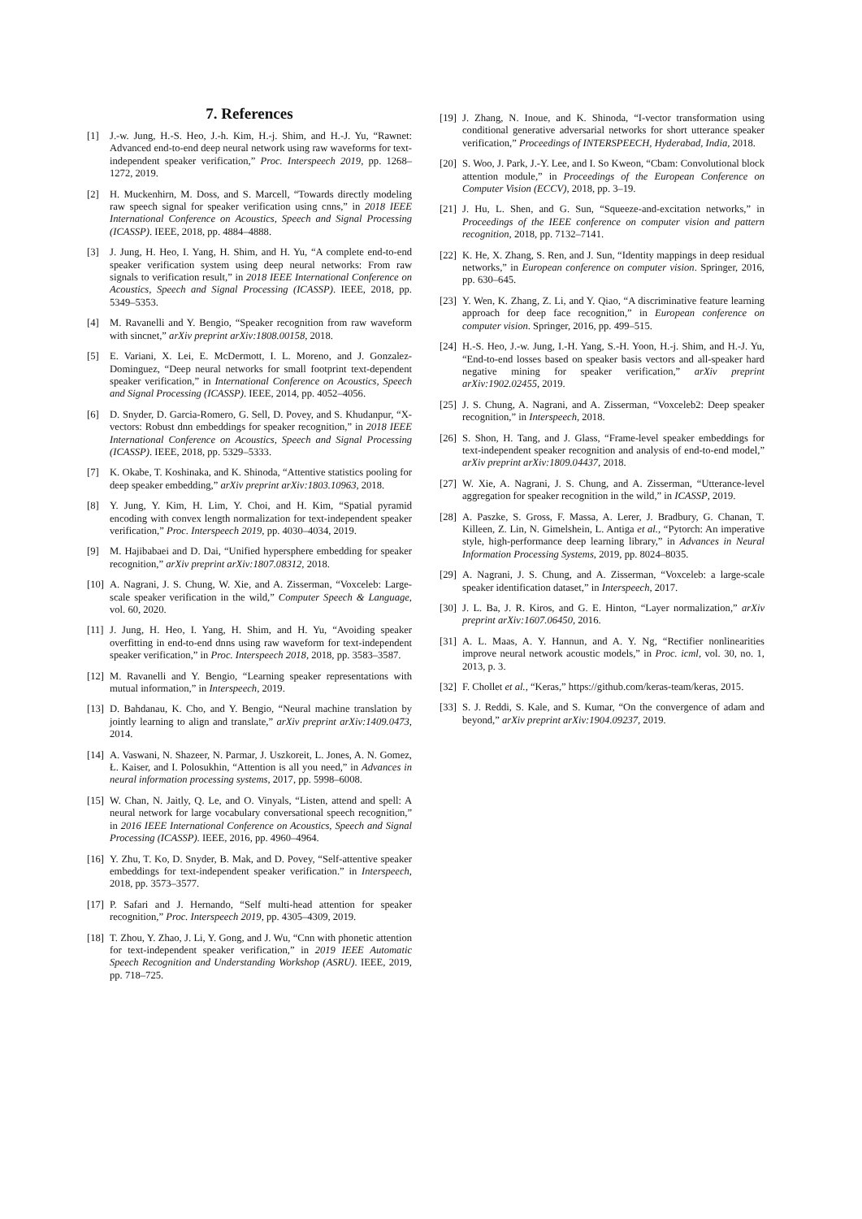7. References
[1] J.-w. Jung, H.-S. Heo, J.-h. Kim, H.-j. Shim, and H.-J. Yu, “Rawnet: Advanced end-to-end deep neural network using raw waveforms for text-independent speaker verification,” Proc. Interspeech 2019, pp. 1268–1272, 2019.
[2] H. Muckenhirn, M. Doss, and S. Marcell, “Towards directly modeling raw speech signal for speaker verification using cnns,” in 2018 IEEE International Conference on Acoustics, Speech and Signal Processing (ICASSP). IEEE, 2018, pp. 4884–4888.
[3] J. Jung, H. Heo, I. Yang, H. Shim, and H. Yu, “A complete end-to-end speaker verification system using deep neural networks: From raw signals to verification result,” in 2018 IEEE International Conference on Acoustics, Speech and Signal Processing (ICASSP). IEEE, 2018, pp. 5349–5353.
[4] M. Ravanelli and Y. Bengio, “Speaker recognition from raw waveform with sincnet,” arXiv preprint arXiv:1808.00158, 2018.
[5] E. Variani, X. Lei, E. McDermott, I. L. Moreno, and J. Gonzalez-Dominguez, “Deep neural networks for small footprint text-dependent speaker verification,” in International Conference on Acoustics, Speech and Signal Processing (ICASSP). IEEE, 2014, pp. 4052–4056.
[6] D. Snyder, D. Garcia-Romero, G. Sell, D. Povey, and S. Khudanpur, “X-vectors: Robust dnn embeddings for speaker recognition,” in 2018 IEEE International Conference on Acoustics, Speech and Signal Processing (ICASSP). IEEE, 2018, pp. 5329–5333.
[7] K. Okabe, T. Koshinaka, and K. Shinoda, “Attentive statistics pooling for deep speaker embedding,” arXiv preprint arXiv:1803.10963, 2018.
[8] Y. Jung, Y. Kim, H. Lim, Y. Choi, and H. Kim, “Spatial pyramid encoding with convex length normalization for text-independent speaker verification,” Proc. Interspeech 2019, pp. 4030–4034, 2019.
[9] M. Hajibabaei and D. Dai, “Unified hypersphere embedding for speaker recognition,” arXiv preprint arXiv:1807.08312, 2018.
[10] A. Nagrani, J. S. Chung, W. Xie, and A. Zisserman, “Voxceleb: Large-scale speaker verification in the wild,” Computer Speech & Language, vol. 60, 2020.
[11] J. Jung, H. Heo, I. Yang, H. Shim, and H. Yu, “Avoiding speaker overfitting in end-to-end dnns using raw waveform for text-independent speaker verification,” in Proc. Interspeech 2018, 2018, pp. 3583–3587.
[12] M. Ravanelli and Y. Bengio, “Learning speaker representations with mutual information,” in Interspeech, 2019.
[13] D. Bahdanau, K. Cho, and Y. Bengio, “Neural machine translation by jointly learning to align and translate,” arXiv preprint arXiv:1409.0473, 2014.
[14] A. Vaswani, N. Shazeer, N. Parmar, J. Uszkoreit, L. Jones, A. N. Gomez, Ł. Kaiser, and I. Polosukhin, “Attention is all you need,” in Advances in neural information processing systems, 2017, pp. 5998–6008.
[15] W. Chan, N. Jaitly, Q. Le, and O. Vinyals, “Listen, attend and spell: A neural network for large vocabulary conversational speech recognition,” in 2016 IEEE International Conference on Acoustics, Speech and Signal Processing (ICASSP). IEEE, 2016, pp. 4960–4964.
[16] Y. Zhu, T. Ko, D. Snyder, B. Mak, and D. Povey, “Self-attentive speaker embeddings for text-independent speaker verification.” in Interspeech, 2018, pp. 3573–3577.
[17] P. Safari and J. Hernando, “Self multi-head attention for speaker recognition,” Proc. Interspeech 2019, pp. 4305–4309, 2019.
[18] T. Zhou, Y. Zhao, J. Li, Y. Gong, and J. Wu, “Cnn with phonetic attention for text-independent speaker verification,” in 2019 IEEE Automatic Speech Recognition and Understanding Workshop (ASRU). IEEE, 2019, pp. 718–725.
[19] J. Zhang, N. Inoue, and K. Shinoda, “I-vector transformation using conditional generative adversarial networks for short utterance speaker verification,” Proceedings of INTERSPEECH, Hyderabad, India, 2018.
[20] S. Woo, J. Park, J.-Y. Lee, and I. So Kweon, “Cbam: Convolutional block attention module,” in Proceedings of the European Conference on Computer Vision (ECCV), 2018, pp. 3–19.
[21] J. Hu, L. Shen, and G. Sun, “Squeeze-and-excitation networks,” in Proceedings of the IEEE conference on computer vision and pattern recognition, 2018, pp. 7132–7141.
[22] K. He, X. Zhang, S. Ren, and J. Sun, “Identity mappings in deep residual networks,” in European conference on computer vision. Springer, 2016, pp. 630–645.
[23] Y. Wen, K. Zhang, Z. Li, and Y. Qiao, “A discriminative feature learning approach for deep face recognition,” in European conference on computer vision. Springer, 2016, pp. 499–515.
[24] H.-S. Heo, J.-w. Jung, I.-H. Yang, S.-H. Yoon, H.-j. Shim, and H.-J. Yu, “End-to-end losses based on speaker basis vectors and all-speaker hard negative mining for speaker verification,” arXiv preprint arXiv:1902.02455, 2019.
[25] J. S. Chung, A. Nagrani, and A. Zisserman, “Voxceleb2: Deep speaker recognition,” in Interspeech, 2018.
[26] S. Shon, H. Tang, and J. Glass, “Frame-level speaker embeddings for text-independent speaker recognition and analysis of end-to-end model,” arXiv preprint arXiv:1809.04437, 2018.
[27] W. Xie, A. Nagrani, J. S. Chung, and A. Zisserman, “Utterance-level aggregation for speaker recognition in the wild,” in ICASSP, 2019.
[28] A. Paszke, S. Gross, F. Massa, A. Lerer, J. Bradbury, G. Chanan, T. Killeen, Z. Lin, N. Gimelshein, L. Antiga et al., “Pytorch: An imperative style, high-performance deep learning library,” in Advances in Neural Information Processing Systems, 2019, pp. 8024–8035.
[29] A. Nagrani, J. S. Chung, and A. Zisserman, “Voxceleb: a large-scale speaker identification dataset,” in Interspeech, 2017.
[30] J. L. Ba, J. R. Kiros, and G. E. Hinton, “Layer normalization,” arXiv preprint arXiv:1607.06450, 2016.
[31] A. L. Maas, A. Y. Hannun, and A. Y. Ng, “Rectifier nonlinearities improve neural network acoustic models,” in Proc. icml, vol. 30, no. 1, 2013, p. 3.
[32] F. Chollet et al., “Keras,” https://github.com/keras-team/keras, 2015.
[33] S. J. Reddi, S. Kale, and S. Kumar, “On the convergence of adam and beyond,” arXiv preprint arXiv:1904.09237, 2019.